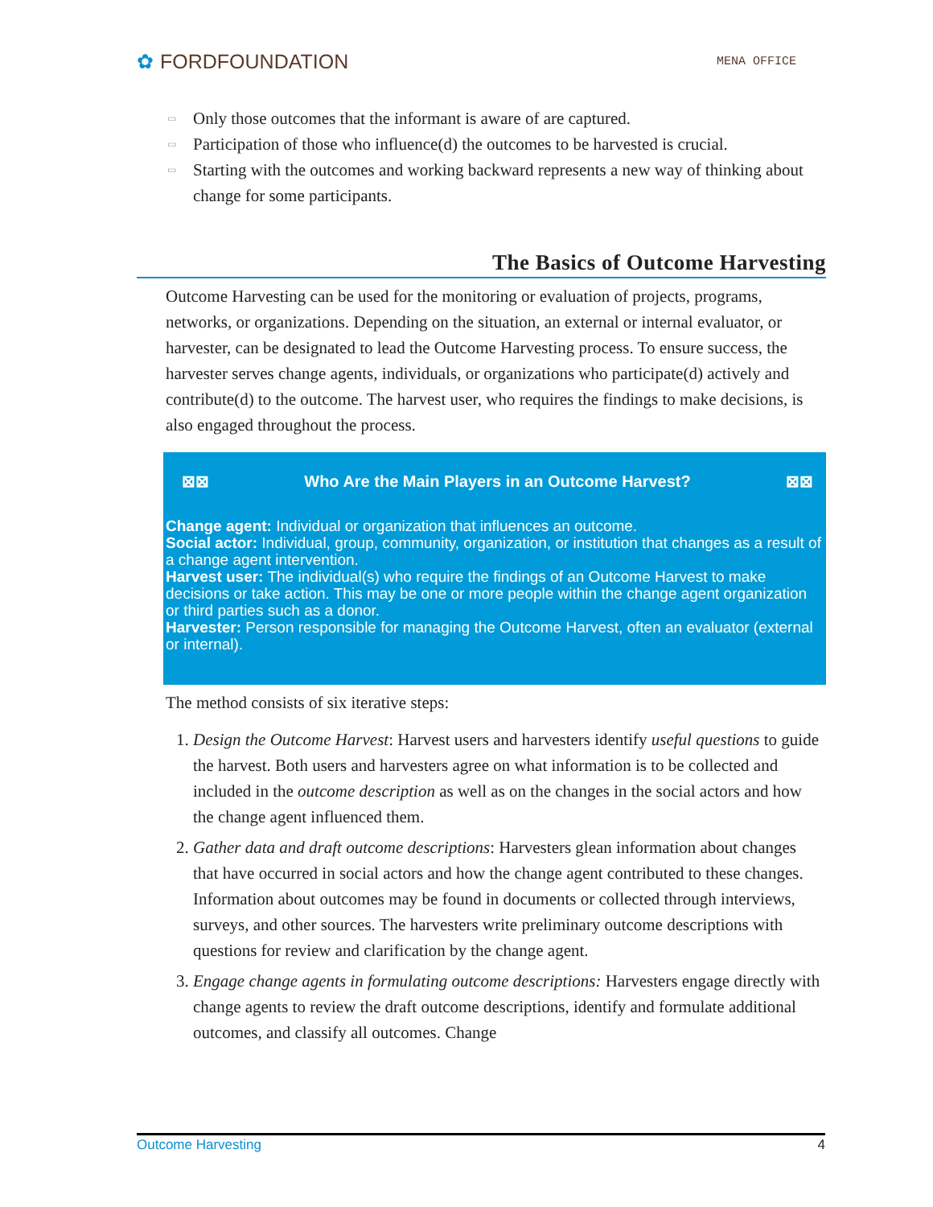✿ FORDFOUNDATION
MENA OFFICE
▭ Only those outcomes that the informant is aware of are captured.
▭ Participation of those who influence(d) the outcomes to be harvested is crucial.
▭ Starting with the outcomes and working backward represents a new way of thinking about change for some participants.
The Basics of Outcome Harvesting
Outcome Harvesting can be used for the monitoring or evaluation of projects, programs, networks, or organizations. Depending on the situation, an external or internal evaluator, or harvester, can be designated to lead the Outcome Harvesting process. To ensure success, the harvester serves change agents, individuals, or organizations who participate(d) actively and contribute(d) to the outcome. The harvest user, who requires the findings to make decisions, is also engaged throughout the process.
⊠⊠ Who Are the Main Players in an Outcome Harvest? ⊠⊠
Change agent: Individual or organization that influences an outcome.
Social actor: Individual, group, community, organization, or institution that changes as a result of a change agent intervention.
Harvest user: The individual(s) who require the findings of an Outcome Harvest to make decisions or take action. This may be one or more people within the change agent organization or third parties such as a donor.
Harvester: Person responsible for managing the Outcome Harvest, often an evaluator (external or internal).
The method consists of six iterative steps:
1. Design the Outcome Harvest: Harvest users and harvesters identify useful questions to guide the harvest. Both users and harvesters agree on what information is to be collected and included in the outcome description as well as on the changes in the social actors and how the change agent influenced them.
2. Gather data and draft outcome descriptions: Harvesters glean information about changes that have occurred in social actors and how the change agent contributed to these changes. Information about outcomes may be found in documents or collected through interviews, surveys, and other sources. The harvesters write preliminary outcome descriptions with questions for review and clarification by the change agent.
3. Engage change agents in formulating outcome descriptions: Harvesters engage directly with change agents to review the draft outcome descriptions, identify and formulate additional outcomes, and classify all outcomes. Change
Outcome Harvesting 4